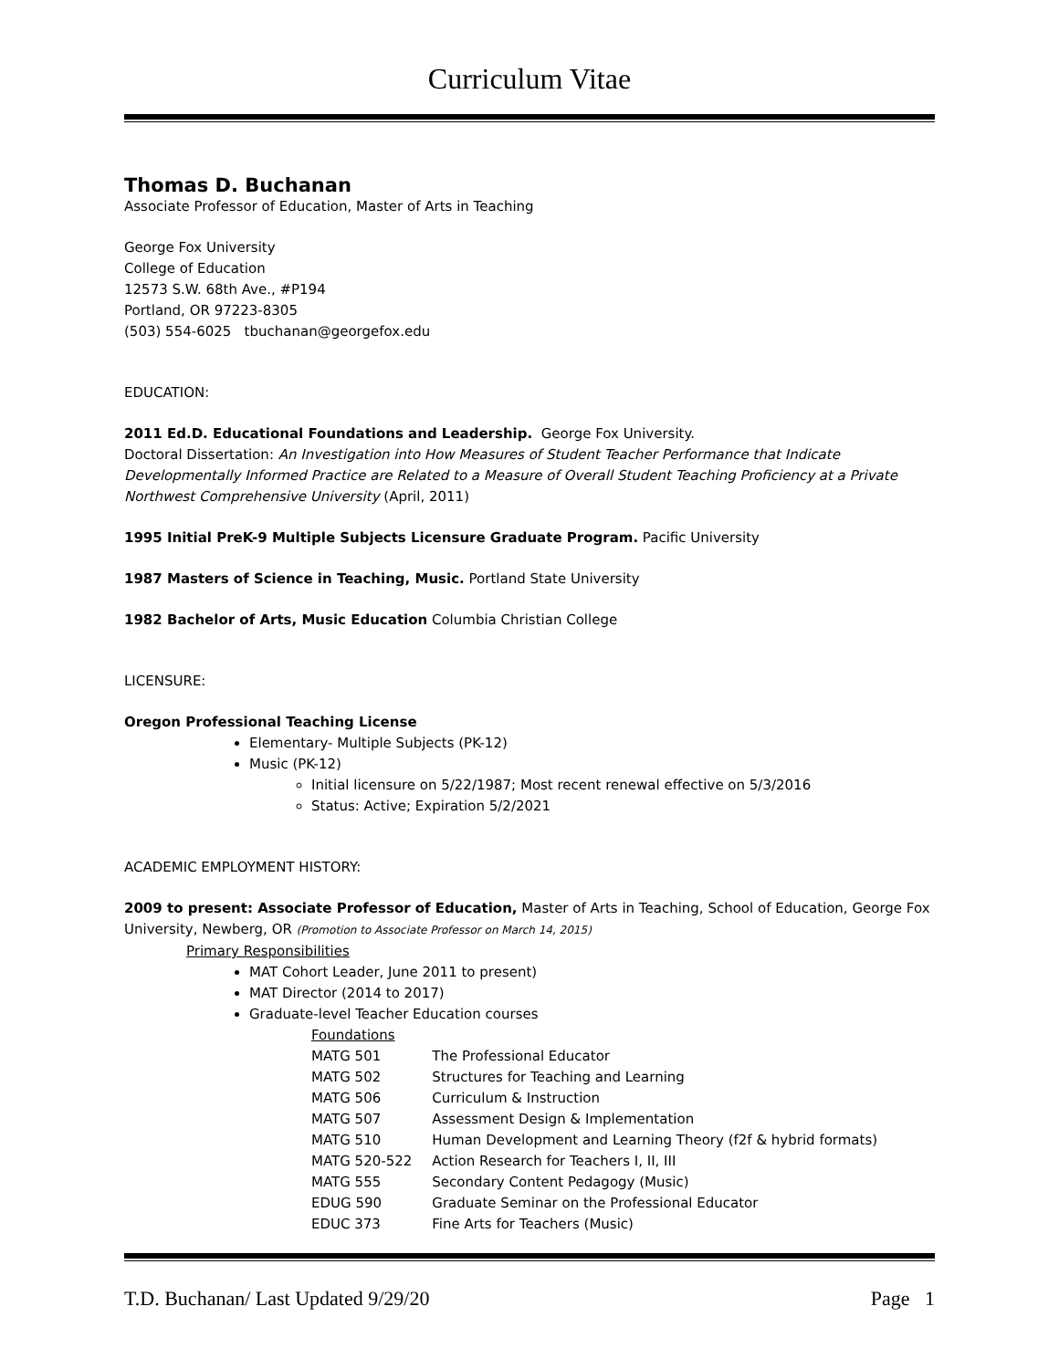Curriculum Vitae
Thomas D. Buchanan
Associate Professor of Education, Master of Arts in Teaching
George Fox University
College of Education
12573 S.W. 68th Ave., #P194
Portland, OR 97223-8305
(503) 554-6025 tbuchanan@georgefox.edu
EDUCATION:
2011 Ed.D. Educational Foundations and Leadership. George Fox University.
Doctoral Dissertation: An Investigation into How Measures of Student Teacher Performance that Indicate Developmentally Informed Practice are Related to a Measure of Overall Student Teaching Proficiency at a Private Northwest Comprehensive University (April, 2011)
1995 Initial PreK-9 Multiple Subjects Licensure Graduate Program. Pacific University
1987 Masters of Science in Teaching, Music. Portland State University
1982 Bachelor of Arts, Music Education Columbia Christian College
LICENSURE:
Oregon Professional Teaching License
Elementary- Multiple Subjects (PK-12)
Music (PK-12)
Initial licensure on 5/22/1987; Most recent renewal effective on 5/3/2016
Status: Active; Expiration 5/2/2021
ACADEMIC EMPLOYMENT HISTORY:
2009 to present: Associate Professor of Education, Master of Arts in Teaching, School of Education, George Fox University, Newberg, OR (Promotion to Associate Professor on March 14, 2015)
Primary Responsibilities
MAT Cohort Leader, June 2011 to present)
MAT Director (2014 to 2017)
Graduate-level Teacher Education courses
Foundations
| MATG 501 | The Professional Educator |
| MATG 502 | Structures for Teaching and Learning |
| MATG 506 | Curriculum & Instruction |
| MATG 507 | Assessment Design & Implementation |
| MATG 510 | Human Development and Learning Theory (f2f & hybrid formats) |
| MATG 520-522 | Action Research for Teachers I, II, III |
| MATG 555 | Secondary Content Pedagogy (Music) |
| EDUG 590 | Graduate Seminar on the Professional Educator |
| EDUC 373 | Fine Arts for Teachers (Music) |
T.D. Buchanan/ Last Updated 9/29/20 Page 1